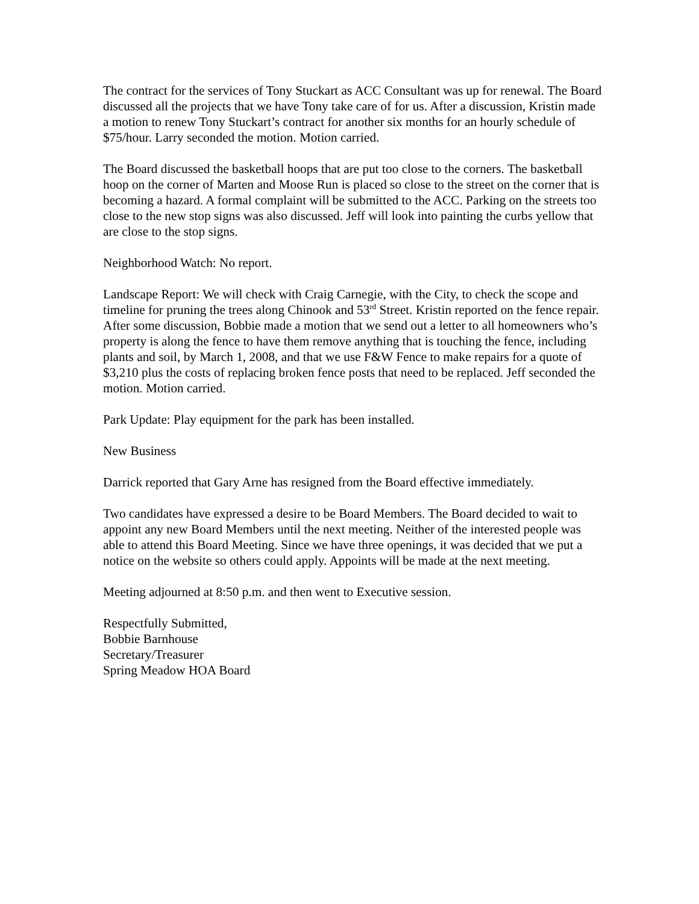The contract for the services of Tony Stuckart as ACC Consultant was up for renewal. The Board discussed all the projects that we have Tony take care of for us. After a discussion, Kristin made a motion to renew Tony Stuckart’s contract for another six months for an hourly schedule of $75/hour. Larry seconded the motion. Motion carried.
The Board discussed the basketball hoops that are put too close to the corners. The basketball hoop on the corner of Marten and Moose Run is placed so close to the street on the corner that is becoming a hazard. A formal complaint will be submitted to the ACC. Parking on the streets too close to the new stop signs was also discussed. Jeff will look into painting the curbs yellow that are close to the stop signs.
Neighborhood Watch: No report.
Landscape Report: We will check with Craig Carnegie, with the City, to check the scope and timeline for pruning the trees along Chinook and 53<sup>rd</sup> Street. Kristin reported on the fence repair. After some discussion, Bobbie made a motion that we send out a letter to all homeowners who’s property is along the fence to have them remove anything that is touching the fence, including plants and soil, by March 1, 2008, and that we use F&W Fence to make repairs for a quote of $3,210 plus the costs of replacing broken fence posts that need to be replaced. Jeff seconded the motion. Motion carried.
Park Update: Play equipment for the park has been installed.
New Business
Darrick reported that Gary Arne has resigned from the Board effective immediately.
Two candidates have expressed a desire to be Board Members. The Board decided to wait to appoint any new Board Members until the next meeting. Neither of the interested people was able to attend this Board Meeting. Since we have three openings, it was decided that we put a notice on the website so others could apply. Appoints will be made at the next meeting.
Meeting adjourned at 8:50 p.m. and then went to Executive session.
Respectfully Submitted,
Bobbie Barnhouse
Secretary/Treasurer
Spring Meadow HOA Board